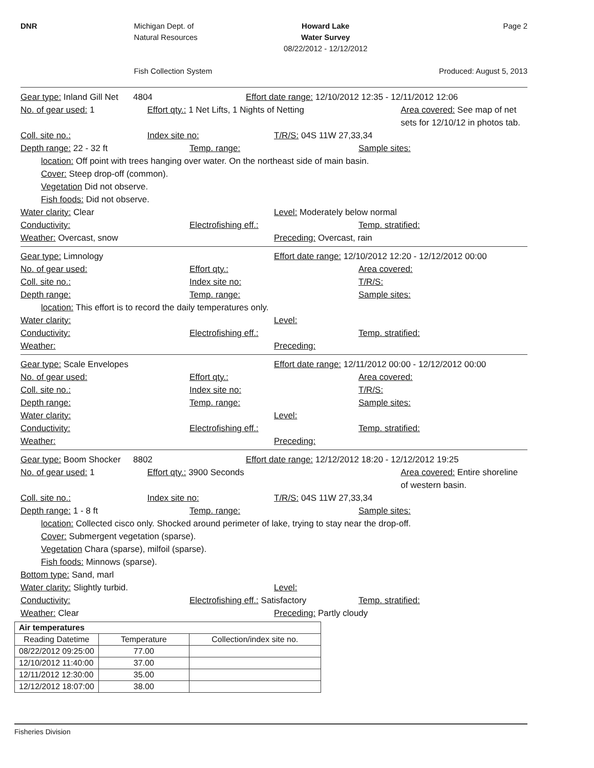DNR Michigan Dept. of
Natural Resources
Fish Collection System
Howard Lake
Water Survey
08/22/2012 - 12/12/2012
Page 2
Produced: August 5, 2013
Gear type: Inland Gill Net 4804 Effort date range: 12/10/2012 12:35 - 12/11/2012 12:06
No. of gear used: 1 Effort qty.: 1 Net Lifts, 1 Nights of Netting Area covered: See map of net sets for 12/10/12 in photos tab.
Coll. site no.: Index site no: T/R/S: 04S 11W 27,33,34
Depth range: 22 - 32 ft Temp. range: Sample sites:
location: Off point with trees hanging over water. On the northeast side of main basin.
Cover: Steep drop-off (common).
Vegetation Did not observe.
Fish foods: Did not observe.
Water clarity: Clear Level: Moderately below normal
Conductivity: Electrofishing eff.: Temp. stratified:
Weather: Overcast, snow Preceding: Overcast, rain
Gear type: Limnology Effort date range: 12/10/2012 12:20 - 12/12/2012 00:00
No. of gear used: Effort qty.: Area covered:
Coll. site no.: Index site no: T/R/S:
Depth range: Temp. range: Sample sites:
location: This effort is to record the daily temperatures only.
Water clarity: Level:
Conductivity: Electrofishing eff.: Temp. stratified:
Weather: Preceding:
Gear type: Scale Envelopes Effort date range: 12/11/2012 00:00 - 12/12/2012 00:00
No. of gear used: Effort qty.: Area covered:
Coll. site no.: Index site no: T/R/S:
Depth range: Temp. range: Sample sites:
Water clarity: Level:
Conductivity: Electrofishing eff.: Temp. stratified:
Weather: Preceding:
Gear type: Boom Shocker 8802 Effort date range: 12/12/2012 18:20 - 12/12/2012 19:25
No. of gear used: 1 Effort qty.: 3900 Seconds Area covered: Entire shoreline of western basin.
Coll. site no.: Index site no: T/R/S: 04S 11W 27,33,34
Depth range: 1 - 8 ft Temp. range: Sample sites:
location: Collected cisco only. Shocked around perimeter of lake, trying to stay near the drop-off.
Cover: Submergent vegetation (sparse).
Vegetation Chara (sparse), milfoil (sparse).
Fish foods: Minnows (sparse).
Bottom type: Sand, marl
Water clarity: Slightly turbid. Level:
Conductivity: Electrofishing eff.: Satisfactory Temp. stratified:
Weather: Clear Preceding: Partly cloudy
| Air temperatures | | |
| --- | --- | --- |
| Reading Datetime | Temperature | Collection/index site no. |
| 08/22/2012 09:25:00 | 77.00 | |
| 12/10/2012 11:40:00 | 37.00 | |
| 12/11/2012 12:30:00 | 35.00 | |
| 12/12/2012 18:07:00 | 38.00 | |
Fisheries Division